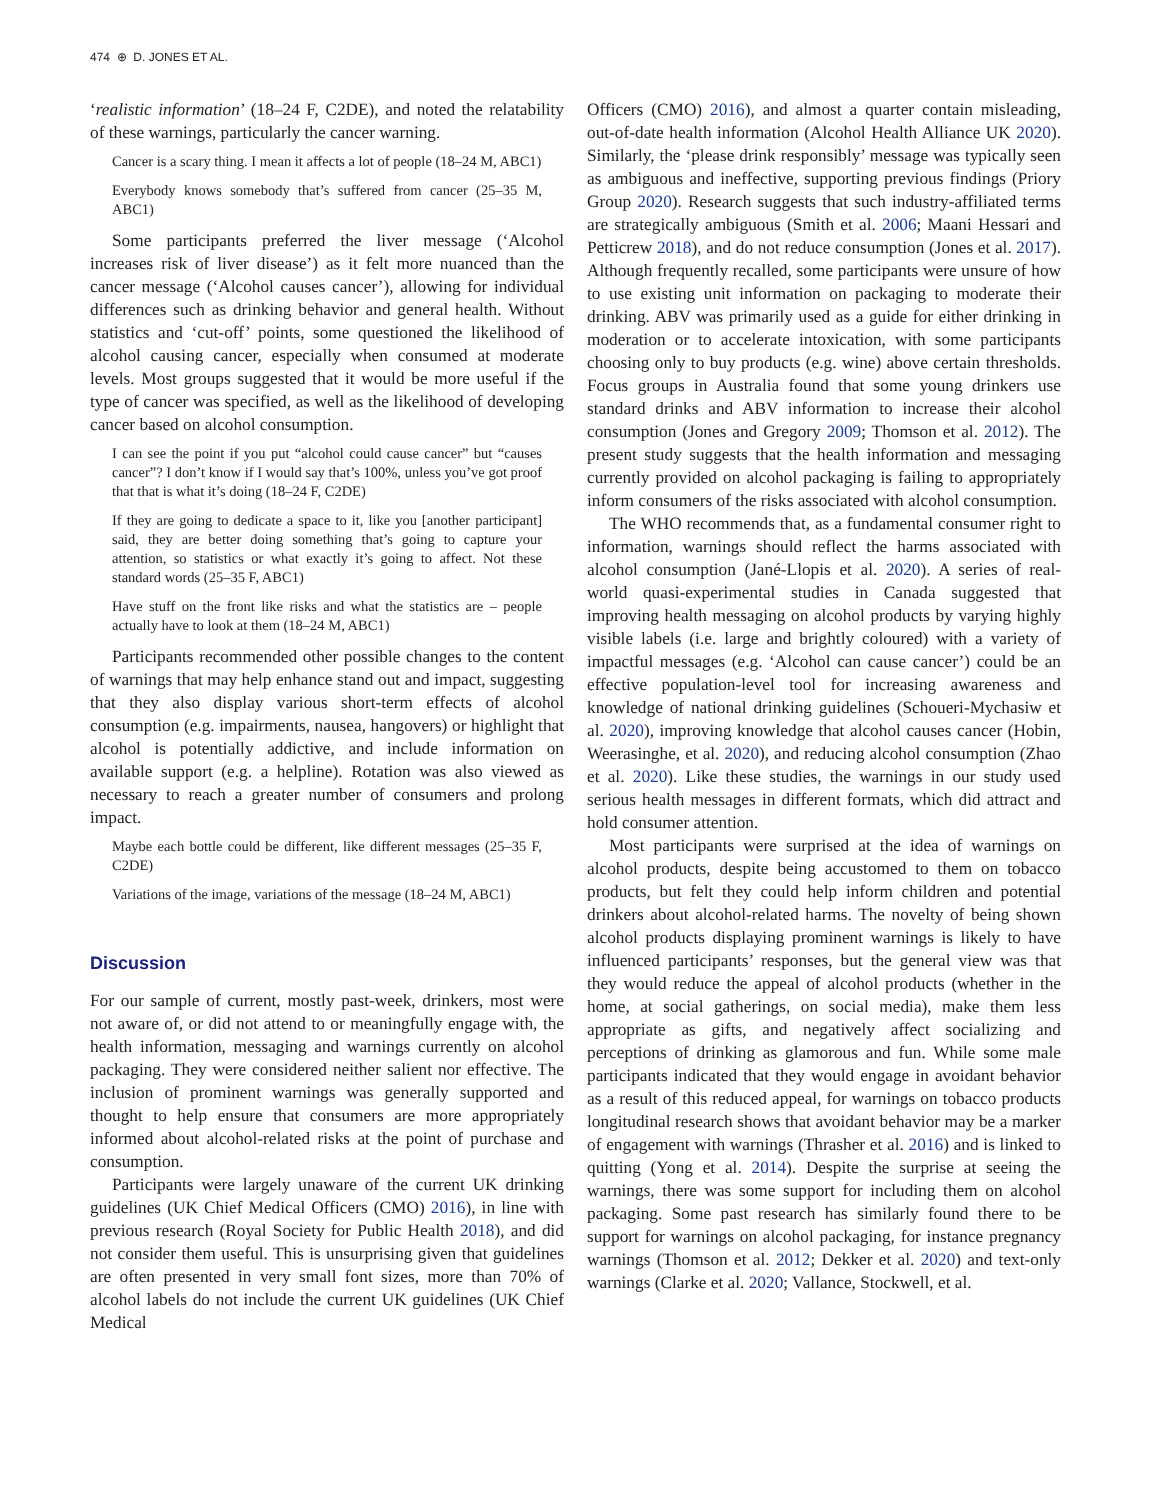474 ⊕ D. JONES ET AL.
‘realistic information’ (18–24 F, C2DE), and noted the relatability of these warnings, particularly the cancer warning.
Cancer is a scary thing. I mean it affects a lot of people (18–24 M, ABC1)
Everybody knows somebody that’s suffered from cancer (25–35 M, ABC1)
Some participants preferred the liver message (‘Alcohol increases risk of liver disease’) as it felt more nuanced than the cancer message (‘Alcohol causes cancer’), allowing for individual differences such as drinking behavior and general health. Without statistics and ‘cut-off’ points, some questioned the likelihood of alcohol causing cancer, especially when consumed at moderate levels. Most groups suggested that it would be more useful if the type of cancer was specified, as well as the likelihood of developing cancer based on alcohol consumption.
I can see the point if you put “alcohol could cause cancer” but “causes cancer”? I don’t know if I would say that’s 100%, unless you’ve got proof that that is what it’s doing (18–24 F, C2DE)
If they are going to dedicate a space to it, like you [another participant] said, they are better doing something that’s going to capture your attention, so statistics or what exactly it’s going to affect. Not these standard words (25–35 F, ABC1)
Have stuff on the front like risks and what the statistics are – people actually have to look at them (18–24 M, ABC1)
Participants recommended other possible changes to the content of warnings that may help enhance stand out and impact, suggesting that they also display various short-term effects of alcohol consumption (e.g. impairments, nausea, hangovers) or highlight that alcohol is potentially addictive, and include information on available support (e.g. a helpline). Rotation was also viewed as necessary to reach a greater number of consumers and prolong impact.
Maybe each bottle could be different, like different messages (25–35 F, C2DE)
Variations of the image, variations of the message (18–24 M, ABC1)
Discussion
For our sample of current, mostly past-week, drinkers, most were not aware of, or did not attend to or meaningfully engage with, the health information, messaging and warnings currently on alcohol packaging. They were considered neither salient nor effective. The inclusion of prominent warnings was generally supported and thought to help ensure that consumers are more appropriately informed about alcohol-related risks at the point of purchase and consumption.
Participants were largely unaware of the current UK drinking guidelines (UK Chief Medical Officers (CMO) 2016), in line with previous research (Royal Society for Public Health 2018), and did not consider them useful. This is unsurprising given that guidelines are often presented in very small font sizes, more than 70% of alcohol labels do not include the current UK guidelines (UK Chief Medical
Officers (CMO) 2016), and almost a quarter contain misleading, out-of-date health information (Alcohol Health Alliance UK 2020). Similarly, the ‘please drink responsibly’ message was typically seen as ambiguous and ineffective, supporting previous findings (Priory Group 2020). Research suggests that such industry-affiliated terms are strategically ambiguous (Smith et al. 2006; Maani Hessari and Petticrew 2018), and do not reduce consumption (Jones et al. 2017). Although frequently recalled, some participants were unsure of how to use existing unit information on packaging to moderate their drinking. ABV was primarily used as a guide for either drinking in moderation or to accelerate intoxication, with some participants choosing only to buy products (e.g. wine) above certain thresholds. Focus groups in Australia found that some young drinkers use standard drinks and ABV information to increase their alcohol consumption (Jones and Gregory 2009; Thomson et al. 2012). The present study suggests that the health information and messaging currently provided on alcohol packaging is failing to appropriately inform consumers of the risks associated with alcohol consumption.
The WHO recommends that, as a fundamental consumer right to information, warnings should reflect the harms associated with alcohol consumption (Jané-Llopis et al. 2020). A series of real-world quasi-experimental studies in Canada suggested that improving health messaging on alcohol products by varying highly visible labels (i.e. large and brightly coloured) with a variety of impactful messages (e.g. ‘Alcohol can cause cancer’) could be an effective population-level tool for increasing awareness and knowledge of national drinking guidelines (Schoueri-Mychasiw et al. 2020), improving knowledge that alcohol causes cancer (Hobin, Weerasinghe, et al. 2020), and reducing alcohol consumption (Zhao et al. 2020). Like these studies, the warnings in our study used serious health messages in different formats, which did attract and hold consumer attention.
Most participants were surprised at the idea of warnings on alcohol products, despite being accustomed to them on tobacco products, but felt they could help inform children and potential drinkers about alcohol-related harms. The novelty of being shown alcohol products displaying prominent warnings is likely to have influenced participants’ responses, but the general view was that they would reduce the appeal of alcohol products (whether in the home, at social gatherings, on social media), make them less appropriate as gifts, and negatively affect socializing and perceptions of drinking as glamorous and fun. While some male participants indicated that they would engage in avoidant behavior as a result of this reduced appeal, for warnings on tobacco products longitudinal research shows that avoidant behavior may be a marker of engagement with warnings (Thrasher et al. 2016) and is linked to quitting (Yong et al. 2014). Despite the surprise at seeing the warnings, there was some support for including them on alcohol packaging. Some past research has similarly found there to be support for warnings on alcohol packaging, for instance pregnancy warnings (Thomson et al. 2012; Dekker et al. 2020) and text-only warnings (Clarke et al. 2020; Vallance, Stockwell, et al.